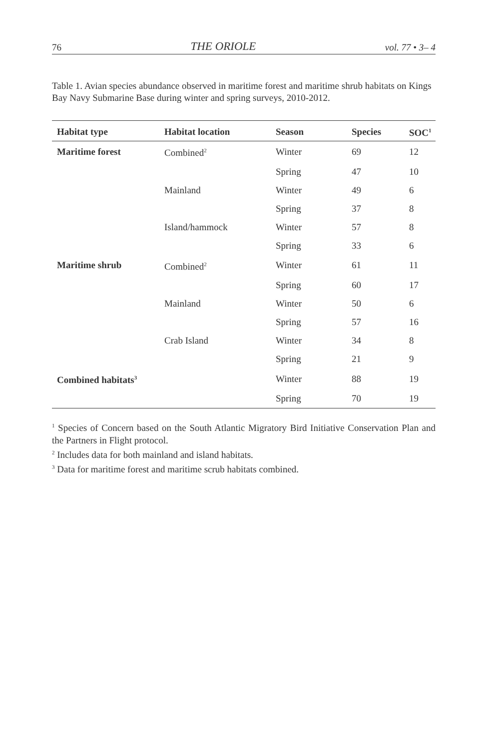76 THE ORIOLE vol. 77 • 3– 4
Table 1. Avian species abundance observed in maritime forest and maritime shrub habitats on Kings Bay Navy Submarine Base during winter and spring surveys, 2010-2012.
| Habitat type | Habitat location | Season | Species | SOC<sup>1</sup> |
| --- | --- | --- | --- | --- |
| Maritime forest | Combined<sup>2</sup> | Winter | 69 | 12 |
| | | Spring | 47 | 10 |
| | Mainland | Winter | 49 | 6 |
| | | Spring | 37 | 8 |
| | Island/hammock | Winter | 57 | 8 |
| | | Spring | 33 | 6 |
| Maritime shrub | Combined<sup>2</sup> | Winter | 61 | 11 |
| | | Spring | 60 | 17 |
| | Mainland | Winter | 50 | 6 |
| | | Spring | 57 | 16 |
| | Crab Island | Winter | 34 | 8 |
| | | Spring | 21 | 9 |
| Combined habitats<sup>3</sup> | | Winter | 88 | 19 |
| | | Spring | 70 | 19 |
<sup>1</sup> Species of Concern based on the South Atlantic Migratory Bird Initiative Conservation Plan and the Partners in Flight protocol.
<sup>2</sup> Includes data for both mainland and island habitats.
<sup>3</sup> Data for maritime forest and maritime scrub habitats combined.